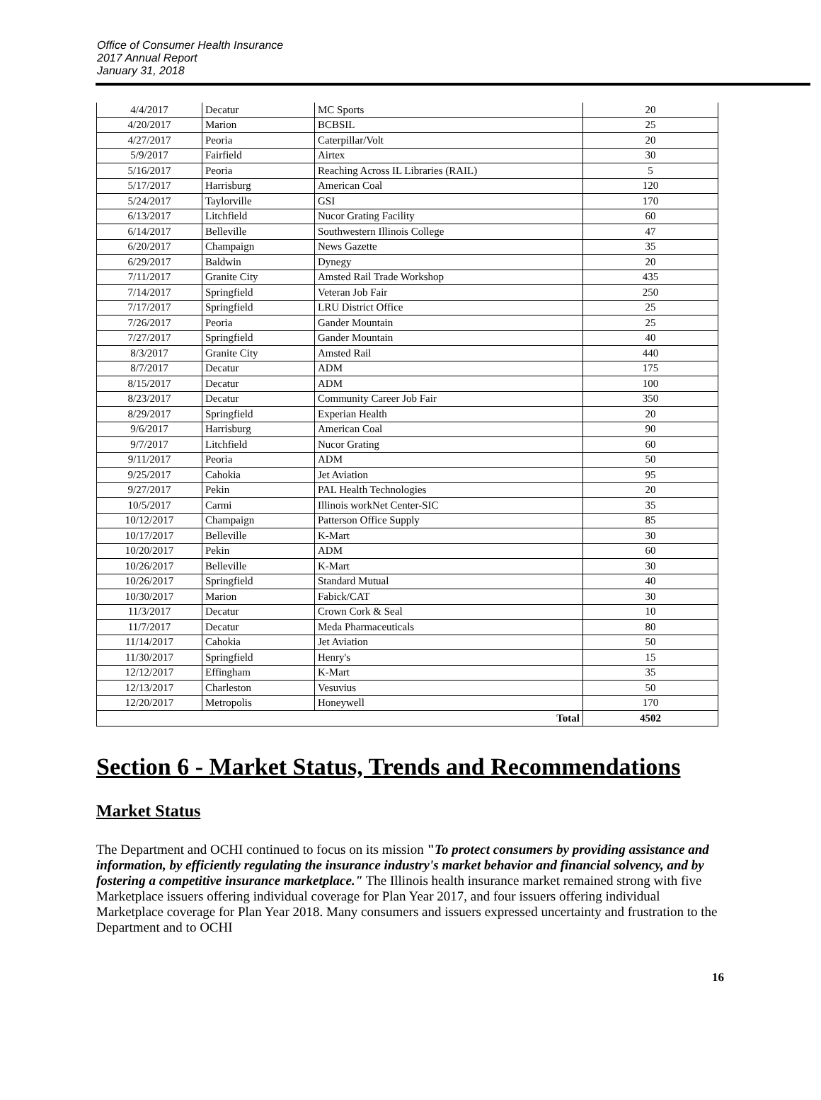Office of Consumer Health Insurance
2017 Annual Report
January 31, 2018
| 4/4/2017 | Decatur | MC Sports | 20 |
| 4/20/2017 | Marion | BCBSIL | 25 |
| 4/27/2017 | Peoria | Caterpillar/Volt | 20 |
| 5/9/2017 | Fairfield | Airtex | 30 |
| 5/16/2017 | Peoria | Reaching Across IL Libraries (RAIL) | 5 |
| 5/17/2017 | Harrisburg | American Coal | 120 |
| 5/24/2017 | Taylorville | GSI | 170 |
| 6/13/2017 | Litchfield | Nucor Grating Facility | 60 |
| 6/14/2017 | Belleville | Southwestern Illinois College | 47 |
| 6/20/2017 | Champaign | News Gazette | 35 |
| 6/29/2017 | Baldwin | Dynegy | 20 |
| 7/11/2017 | Granite City | Amsted Rail Trade Workshop | 435 |
| 7/14/2017 | Springfield | Veteran Job Fair | 250 |
| 7/17/2017 | Springfield | LRU District Office | 25 |
| 7/26/2017 | Peoria | Gander Mountain | 25 |
| 7/27/2017 | Springfield | Gander Mountain | 40 |
| 8/3/2017 | Granite City | Amsted Rail | 440 |
| 8/7/2017 | Decatur | ADM | 175 |
| 8/15/2017 | Decatur | ADM | 100 |
| 8/23/2017 | Decatur | Community Career Job Fair | 350 |
| 8/29/2017 | Springfield | Experian Health | 20 |
| 9/6/2017 | Harrisburg | American Coal | 90 |
| 9/7/2017 | Litchfield | Nucor Grating | 60 |
| 9/11/2017 | Peoria | ADM | 50 |
| 9/25/2017 | Cahokia | Jet Aviation | 95 |
| 9/27/2017 | Pekin | PAL Health Technologies | 20 |
| 10/5/2017 | Carmi | Illinois workNet Center-SIC | 35 |
| 10/12/2017 | Champaign | Patterson Office Supply | 85 |
| 10/17/2017 | Belleville | K-Mart | 30 |
| 10/20/2017 | Pekin | ADM | 60 |
| 10/26/2017 | Belleville | K-Mart | 30 |
| 10/26/2017 | Springfield | Standard Mutual | 40 |
| 10/30/2017 | Marion | Fabick/CAT | 30 |
| 11/3/2017 | Decatur | Crown Cork & Seal | 10 |
| 11/7/2017 | Decatur | Meda Pharmaceuticals | 80 |
| 11/14/2017 | Cahokia | Jet Aviation | 50 |
| 11/30/2017 | Springfield | Henry's | 15 |
| 12/12/2017 | Effingham | K-Mart | 35 |
| 12/13/2017 | Charleston | Vesuvius | 50 |
| 12/20/2017 | Metropolis | Honeywell | 170 |
| Total | | | 4502 |
Section 6 - Market Status, Trends and Recommendations
Market Status
The Department and OCHI continued to focus on its mission "To protect consumers by providing assistance and information, by efficiently regulating the insurance industry's market behavior and financial solvency, and by fostering a competitive insurance marketplace." The Illinois health insurance market remained strong with five Marketplace issuers offering individual coverage for Plan Year 2017, and four issuers offering individual Marketplace coverage for Plan Year 2018. Many consumers and issuers expressed uncertainty and frustration to the Department and to OCHI
16